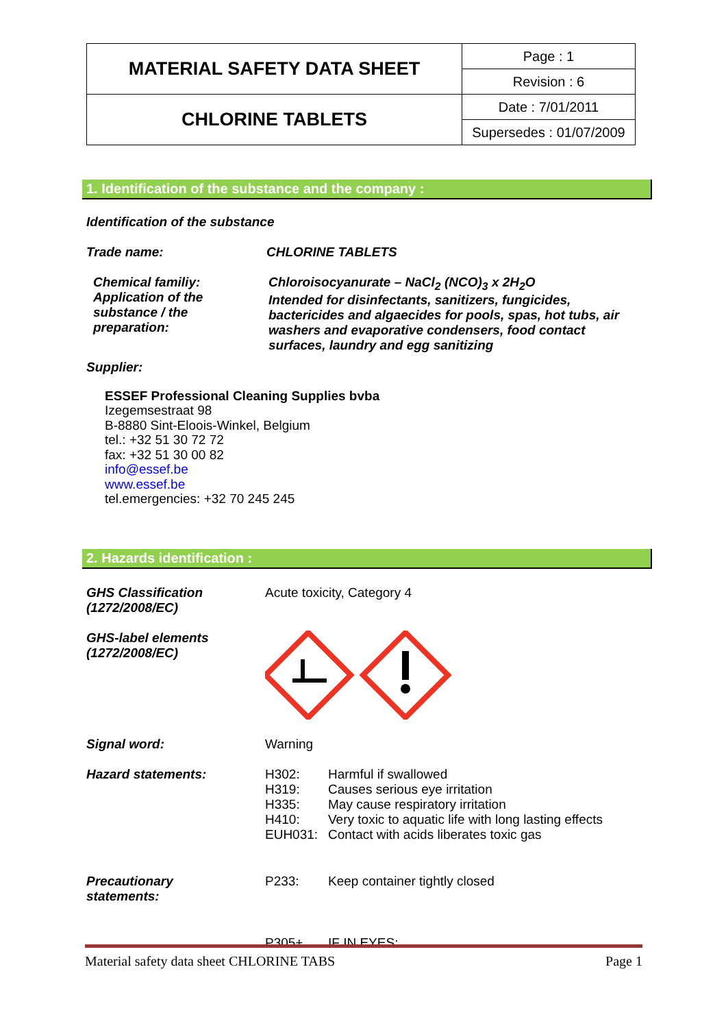| MATERIAL SAFETY DATA SHEET | Page : 1 |
| | Revision : 6 |
| CHLORINE TABLETS | Date : 7/01/2011 |
| | Supersedes : 01/07/2009 |
1. Identification of the substance and the company :
Identification of the substance
| Trade name: | CHLORINE TABLETS |
| Chemical familiy: Application of the substance / the preparation: | Chloroisocyanurate – NaCl<sub>2</sub> (NCO)<sub>3</sub> x 2H<sub>2</sub>O Intended for disinfectants, sanitizers, fungicides, bactericides and algaecides for pools, spas, hot tubs, air washers and evaporative condensers, food contact surfaces, laundry and egg sanitizing |
Supplier:
ESSEF Professional Cleaning Supplies bvba
Izegemsestraat 98
B-8880 Sint-Eloois-Winkel, Belgium
tel.: +32 51 30 72 72
fax: +32 51 30 00 82
info@essef.be
www.essef.be
tel.emergencies: +32 70 245 245
2. Hazards identification :
| GHS Classification (1272/2008/EC) | Acute toxicity, Category 4 |
| GHS-label elements (1272/2008/EC) | |
| Signal word: | Warning |
| Hazard statements: | / H302: / Harmful if swallowed / / H319: / Causes serious eye irritation / / H335: / May cause respiratory irritation / / H410: / Very toxic to aquatic life with long lasting effects / / EUH031: / Contact with acids liberates toxic gas / |
| Precautionary statements: | / P233: / Keep container tightly closed / / P305+ / IF IN EYES: / |
Material safety data sheet CHLORINE TABS Page 1